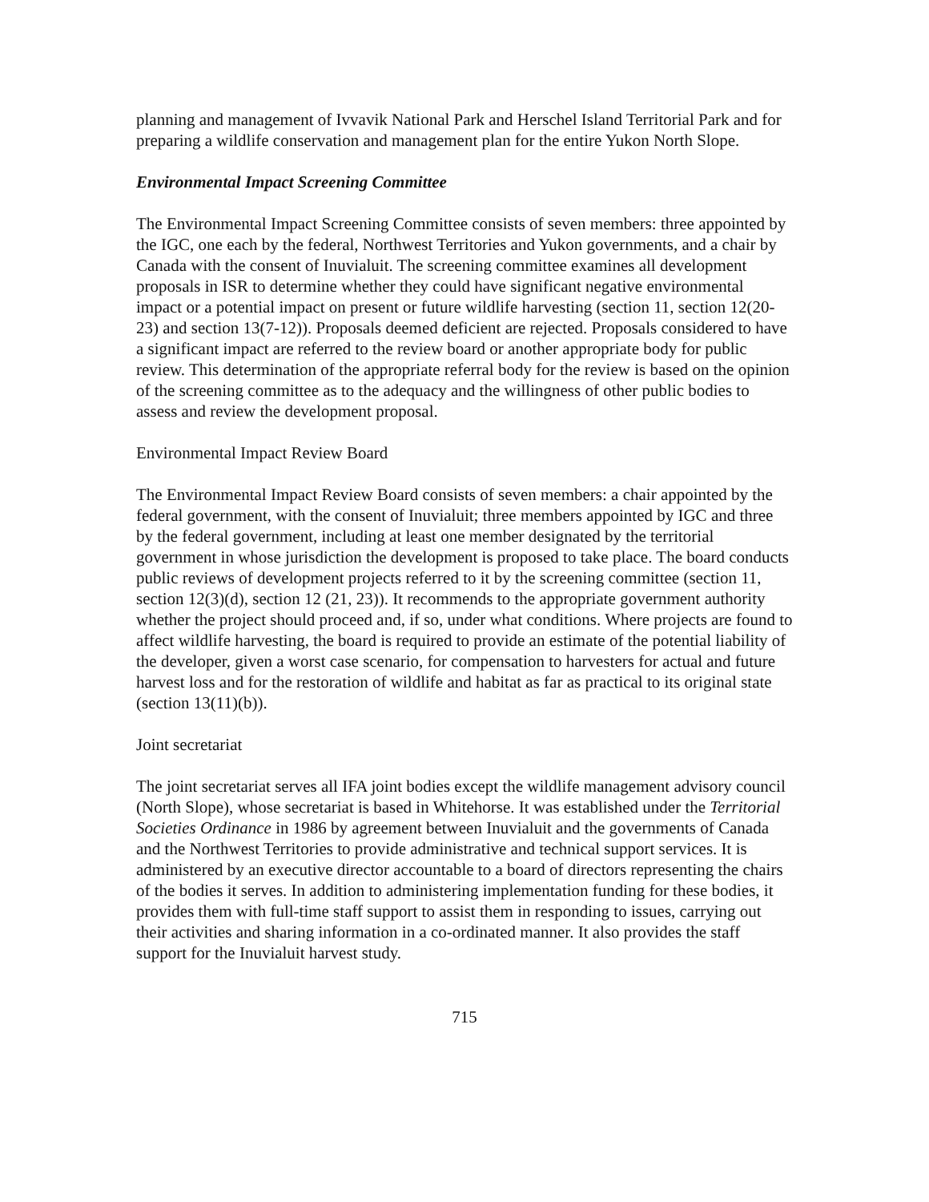planning and management of Ivvavik National Park and Herschel Island Territorial Park and for preparing a wildlife conservation and management plan for the entire Yukon North Slope.
Environmental Impact Screening Committee
The Environmental Impact Screening Committee consists of seven members: three appointed by the IGC, one each by the federal, Northwest Territories and Yukon governments, and a chair by Canada with the consent of Inuvialuit. The screening committee examines all development proposals in ISR to determine whether they could have significant negative environmental impact or a potential impact on present or future wildlife harvesting (section 11, section 12(20-23) and section 13(7-12)). Proposals deemed deficient are rejected. Proposals considered to have a significant impact are referred to the review board or another appropriate body for public review. This determination of the appropriate referral body for the review is based on the opinion of the screening committee as to the adequacy and the willingness of other public bodies to assess and review the development proposal.
Environmental Impact Review Board
The Environmental Impact Review Board consists of seven members: a chair appointed by the federal government, with the consent of Inuvialuit; three members appointed by IGC and three by the federal government, including at least one member designated by the territorial government in whose jurisdiction the development is proposed to take place. The board conducts public reviews of development projects referred to it by the screening committee (section 11, section 12(3)(d), section 12 (21, 23)). It recommends to the appropriate government authority whether the project should proceed and, if so, under what conditions. Where projects are found to affect wildlife harvesting, the board is required to provide an estimate of the potential liability of the developer, given a worst case scenario, for compensation to harvesters for actual and future harvest loss and for the restoration of wildlife and habitat as far as practical to its original state (section 13(11)(b)).
Joint secretariat
The joint secretariat serves all IFA joint bodies except the wildlife management advisory council (North Slope), whose secretariat is based in Whitehorse. It was established under the Territorial Societies Ordinance in 1986 by agreement between Inuvialuit and the governments of Canada and the Northwest Territories to provide administrative and technical support services. It is administered by an executive director accountable to a board of directors representing the chairs of the bodies it serves. In addition to administering implementation funding for these bodies, it provides them with full-time staff support to assist them in responding to issues, carrying out their activities and sharing information in a co-ordinated manner. It also provides the staff support for the Inuvialuit harvest study.
715